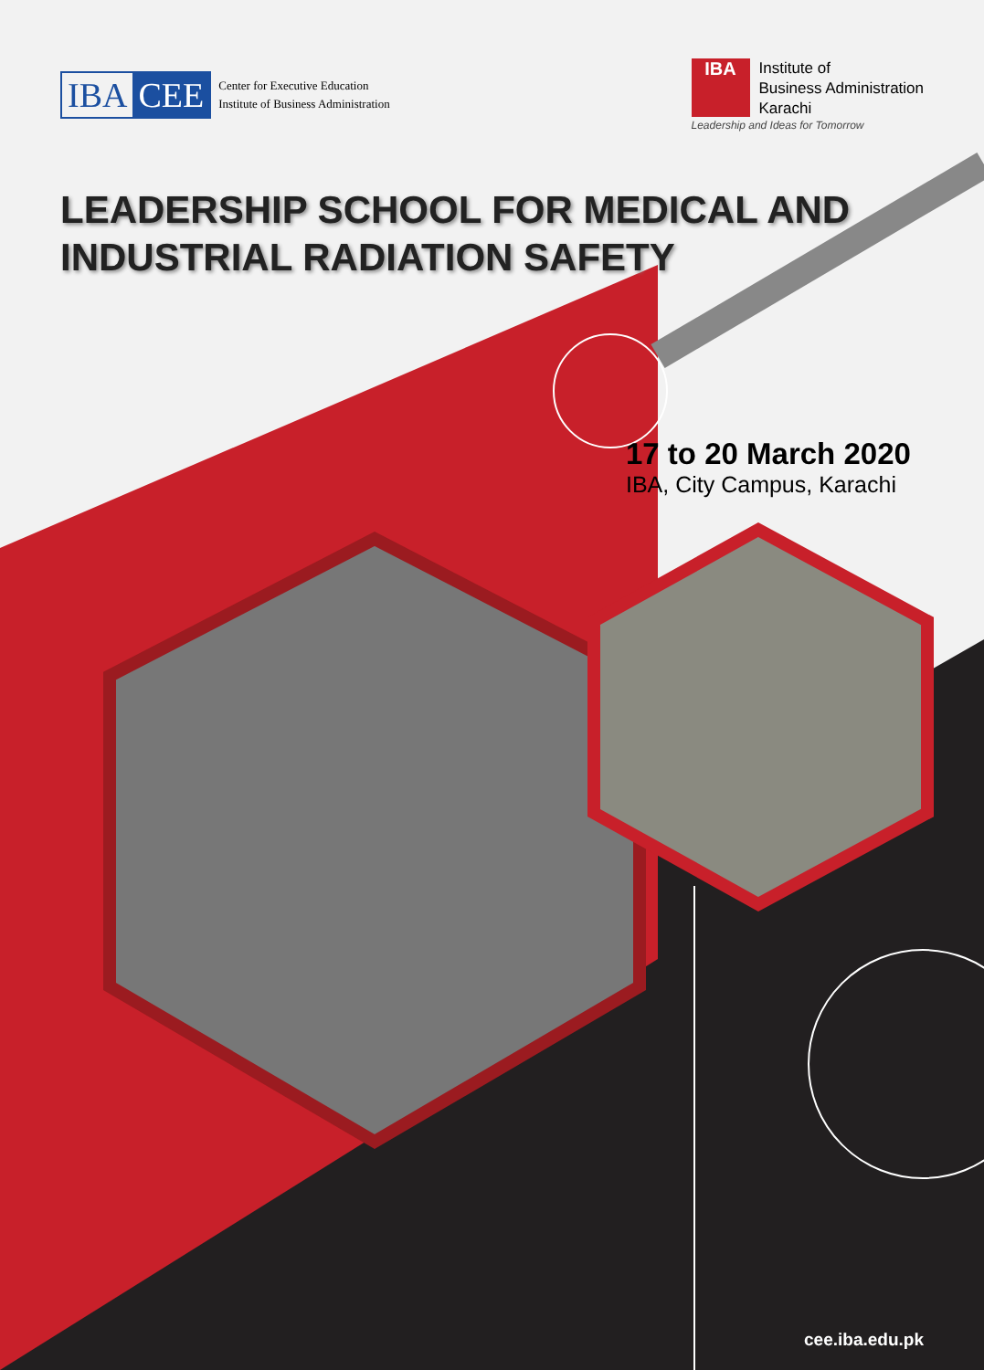IBA CEE
Center for Executive Education
Institute of Business Administration
IBA
Institute of
Business Administration
Karachi
Leadership and Ideas for Tomorrow
LEADERSHIP SCHOOL FOR MEDICAL AND
INDUSTRIAL RADIATION SAFETY
17 to 20 March 2020
IBA, City Campus, Karachi
cee.iba.edu.pk